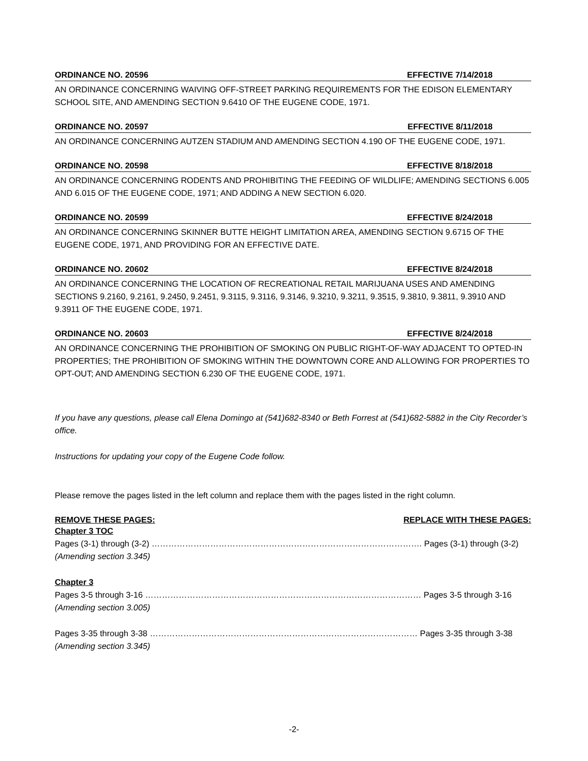ORDINANCE NO. 20596 EFFECTIVE 7/14/2018
AN ORDINANCE CONCERNING WAIVING OFF-STREET PARKING REQUIREMENTS FOR THE EDISON ELEMENTARY SCHOOL SITE, AND AMENDING SECTION 9.6410 OF THE EUGENE CODE, 1971.
ORDINANCE NO. 20597 EFFECTIVE 8/11/2018
AN ORDINANCE CONCERNING AUTZEN STADIUM AND AMENDING SECTION 4.190 OF THE EUGENE CODE, 1971.
ORDINANCE NO. 20598 EFFECTIVE 8/18/2018
AN ORDINANCE CONCERNING RODENTS AND PROHIBITING THE FEEDING OF WILDLIFE; AMENDING SECTIONS 6.005 AND 6.015 OF THE EUGENE CODE, 1971; AND ADDING A NEW SECTION 6.020.
ORDINANCE NO. 20599 EFFECTIVE 8/24/2018
AN ORDINANCE CONCERNING SKINNER BUTTE HEIGHT LIMITATION AREA, AMENDING SECTION 9.6715 OF THE EUGENE CODE, 1971, AND PROVIDING FOR AN EFFECTIVE DATE.
ORDINANCE NO. 20602 EFFECTIVE 8/24/2018
AN ORDINANCE CONCERNING THE LOCATION OF RECREATIONAL RETAIL MARIJUANA USES AND AMENDING SECTIONS 9.2160, 9.2161, 9.2450, 9.2451, 9.3115, 9.3116, 9.3146, 9.3210, 9.3211, 9.3515, 9.3810, 9.3811, 9.3910 AND 9.3911 OF THE EUGENE CODE, 1971.
ORDINANCE NO. 20603 EFFECTIVE 8/24/2018
AN ORDINANCE CONCERNING THE PROHIBITION OF SMOKING ON PUBLIC RIGHT-OF-WAY ADJACENT TO OPTED-IN PROPERTIES; THE PROHIBITION OF SMOKING WITHIN THE DOWNTOWN CORE AND ALLOWING FOR PROPERTIES TO OPT-OUT; AND AMENDING SECTION 6.230 OF THE EUGENE CODE, 1971.
If you have any questions, please call Elena Domingo at (541)682-8340 or Beth Forrest at (541)682-5882 in the City Recorder’s office.
Instructions for updating your copy of the Eugene Code follow.
Please remove the pages listed in the left column and replace them with the pages listed in the right column.
REMOVE THESE PAGES: REPLACE WITH THESE PAGES:
Chapter 3 TOC
Pages (3-1) through (3-2) ……………………………………………………………………………………. Pages (3-1) through (3-2)
(Amending section 3.345)
Chapter 3
Pages 3-5 through 3-16 ……………………………………………………………………………………… Pages 3-5 through 3-16
(Amending section 3.005)
Pages 3-35 through 3-38 …………………………………………………………………………………… Pages 3-35 through 3-38
(Amending section 3.345)
-2-